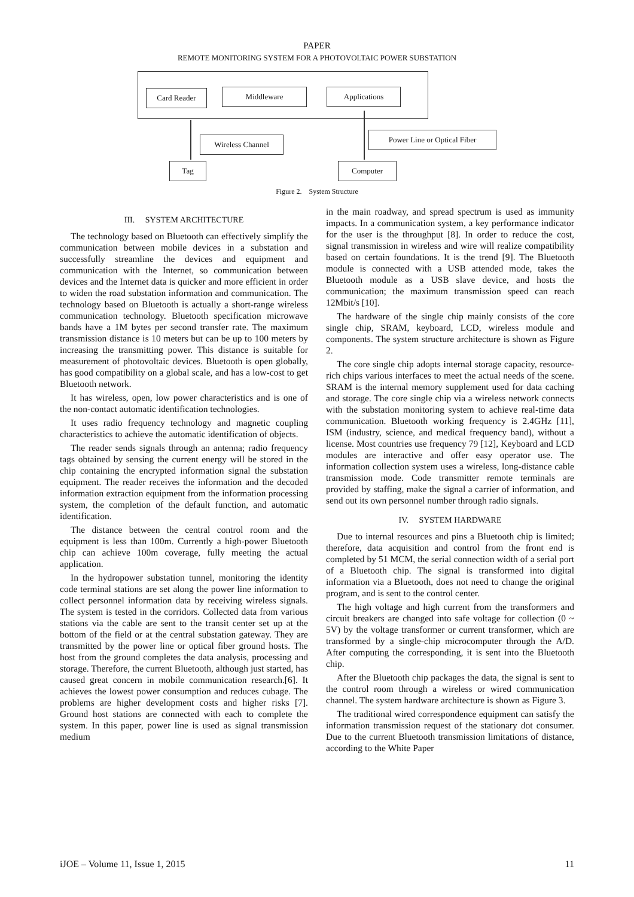PAPER
REMOTE MONITORING SYSTEM FOR A PHOTOVOLTAIC POWER SUBSTATION
Card Reader Middleware Applications
Wireless Channel
Power Line or Optical Fiber
Tag Computer
Figure 2. System Structure
III. SYSTEM ARCHITECTURE
The technology based on Bluetooth can effectively simplify the communication between mobile devices in a substation and successfully streamline the devices and equipment and communication with the Internet, so communication between devices and the Internet data is quicker and more efficient in order to widen the road substation information and communication. The technology based on Bluetooth is actually a short-range wireless communication technology. Bluetooth specification microwave bands have a 1M bytes per second transfer rate. The maximum transmission distance is 10 meters but can be up to 100 meters by increasing the transmitting power. This distance is suitable for measurement of photovoltaic devices. Bluetooth is open globally, has good compatibility on a global scale, and has a low-cost to get Bluetooth network.
It has wireless, open, low power characteristics and is one of the non-contact automatic identification technologies.
It uses radio frequency technology and magnetic coupling characteristics to achieve the automatic identification of objects.
The reader sends signals through an antenna; radio frequency tags obtained by sensing the current energy will be stored in the chip containing the encrypted information signal the substation equipment. The reader receives the information and the decoded information extraction equipment from the information processing system, the completion of the default function, and automatic identification.
The distance between the central control room and the equipment is less than 100m. Currently a high-power Bluetooth chip can achieve 100m coverage, fully meeting the actual application.
In the hydropower substation tunnel, monitoring the identity code terminal stations are set along the power line information to collect personnel information data by receiving wireless signals. The system is tested in the corridors. Collected data from various stations via the cable are sent to the transit center set up at the bottom of the field or at the central substation gateway. They are transmitted by the power line or optical fiber ground hosts. The host from the ground completes the data analysis, processing and storage. Therefore, the current Bluetooth, although just started, has caused great concern in mobile communication research.[6]. It achieves the lowest power consumption and reduces cubage. The problems are higher development costs and higher risks [7]. Ground host stations are connected with each to complete the system. In this paper, power line is used as signal transmission medium
in the main roadway, and spread spectrum is used as immunity impacts. In a communication system, a key performance indicator for the user is the throughput [8]. In order to reduce the cost, signal transmission in wireless and wire will realize compatibility based on certain foundations. It is the trend [9]. The Bluetooth module is connected with a USB attended mode, takes the Bluetooth module as a USB slave device, and hosts the communication; the maximum transmission speed can reach 12Mbit/s [10].
The hardware of the single chip mainly consists of the core single chip, SRAM, keyboard, LCD, wireless module and components. The system structure architecture is shown as Figure 2.
The core single chip adopts internal storage capacity, resource-rich chips various interfaces to meet the actual needs of the scene. SRAM is the internal memory supplement used for data caching and storage. The core single chip via a wireless network connects with the substation monitoring system to achieve real-time data communication. Bluetooth working frequency is 2.4GHz [11], ISM (industry, science, and medical frequency band), without a license. Most countries use frequency 79 [12], Keyboard and LCD modules are interactive and offer easy operator use. The information collection system uses a wireless, long-distance cable transmission mode. Code transmitter remote terminals are provided by staffing, make the signal a carrier of information, and send out its own personnel number through radio signals.
IV. SYSTEM HARDWARE
Due to internal resources and pins a Bluetooth chip is limited; therefore, data acquisition and control from the front end is completed by 51 MCM, the serial connection width of a serial port of a Bluetooth chip. The signal is transformed into digital information via a Bluetooth, does not need to change the original program, and is sent to the control center.
The high voltage and high current from the transformers and circuit breakers are changed into safe voltage for collection (0 ~ 5V) by the voltage transformer or current transformer, which are transformed by a single-chip microcomputer through the A/D. After computing the corresponding, it is sent into the Bluetooth chip.
After the Bluetooth chip packages the data, the signal is sent to the control room through a wireless or wired communication channel. The system hardware architecture is shown as Figure 3.
The traditional wired correspondence equipment can satisfy the information transmission request of the stationary dot consumer. Due to the current Bluetooth transmission limitations of distance, according to the White Paper
iJOE – Volume 11, Issue 1, 2015 11